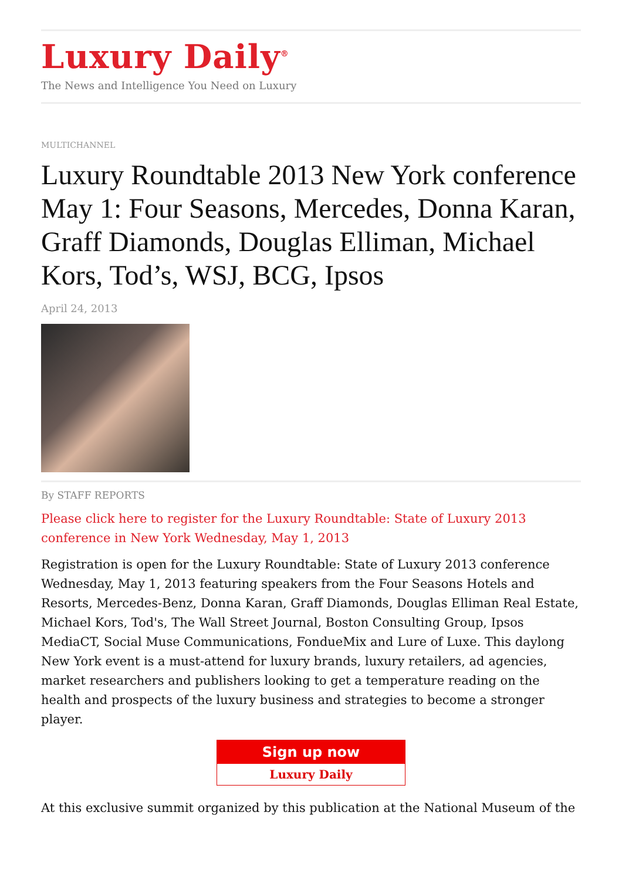Luxury Daily<sup>®</sup>
The News and Intelligence You Need on Luxury
MULTICHANNEL
Luxury Roundtable 2013 New York conference May 1: Four Seasons, Mercedes, Donna Karan, Graff Diamonds, Douglas Elliman, Michael Kors, Tod’s, WSJ, BCG, Ipsos
April 24, 2013
By STAFF REPORTS
Please click here to register for the Luxury Roundtable: State of Luxury 2013 conference in New York Wednesday, May 1, 2013
Registration is open for the Luxury Roundtable: State of Luxury 2013 conference Wednesday, May 1, 2013 featuring speakers from the Four Seasons Hotels and Resorts, Mercedes-Benz, Donna Karan, Graff Diamonds, Douglas Elliman Real Estate, Michael Kors, Tod's, The Wall Street Journal, Boston Consulting Group, Ipsos MediaCT, Social Muse Communications, FondueMix and Lure of Luxe. This daylong New York event is a must-attend for luxury brands, luxury retailers, ad agencies, market researchers and publishers looking to get a temperature reading on the health and prospects of the luxury business and strategies to become a stronger player.
Sign up now
Luxury Daily
At this exclusive summit organized by this publication at the National Museum of the